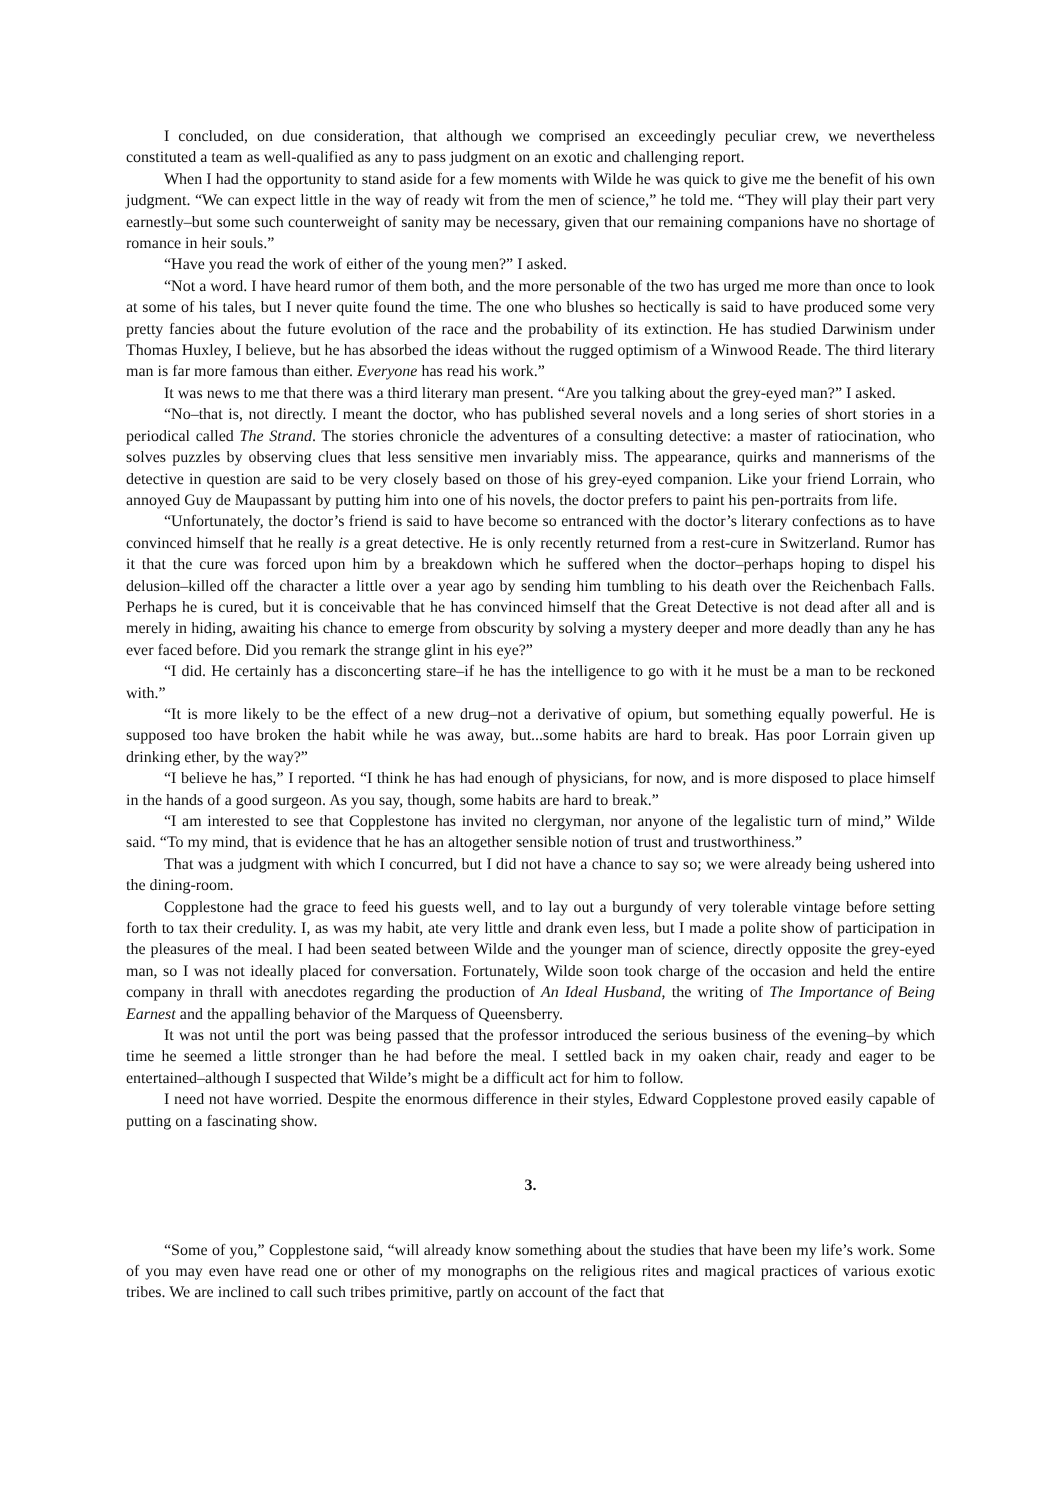I concluded, on due consideration, that although we comprised an exceedingly peculiar crew, we nevertheless constituted a team as well-qualified as any to pass judgment on an exotic and challenging report.
When I had the opportunity to stand aside for a few moments with Wilde he was quick to give me the benefit of his own judgment. “We can expect little in the way of ready wit from the men of science,” he told me. “They will play their part very earnestly–but some such counterweight of sanity may be necessary, given that our remaining companions have no shortage of romance in heir souls.”
“Have you read the work of either of the young men?” I asked.
“Not a word. I have heard rumor of them both, and the more personable of the two has urged me more than once to look at some of his tales, but I never quite found the time. The one who blushes so hectically is said to have produced some very pretty fancies about the future evolution of the race and the probability of its extinction. He has studied Darwinism under Thomas Huxley, I believe, but he has absorbed the ideas without the rugged optimism of a Winwood Reade. The third literary man is far more famous than either. Everyone has read his work.”
It was news to me that there was a third literary man present. “Are you talking about the grey-eyed man?” I asked.
“No–that is, not directly. I meant the doctor, who has published several novels and a long series of short stories in a periodical called The Strand. The stories chronicle the adventures of a consulting detective: a master of ratiocination, who solves puzzles by observing clues that less sensitive men invariably miss. The appearance, quirks and mannerisms of the detective in question are said to be very closely based on those of his grey-eyed companion. Like your friend Lorrain, who annoyed Guy de Maupassant by putting him into one of his novels, the doctor prefers to paint his pen-portraits from life.
“Unfortunately, the doctor’s friend is said to have become so entranced with the doctor’s literary confections as to have convinced himself that he really is a great detective. He is only recently returned from a rest-cure in Switzerland. Rumor has it that the cure was forced upon him by a breakdown which he suffered when the doctor–perhaps hoping to dispel his delusion–killed off the character a little over a year ago by sending him tumbling to his death over the Reichenbach Falls. Perhaps he is cured, but it is conceivable that he has convinced himself that the Great Detective is not dead after all and is merely in hiding, awaiting his chance to emerge from obscurity by solving a mystery deeper and more deadly than any he has ever faced before. Did you remark the strange glint in his eye?”
“I did. He certainly has a disconcerting stare–if he has the intelligence to go with it he must be a man to be reckoned with.”
“It is more likely to be the effect of a new drug–not a derivative of opium, but something equally powerful. He is supposed too have broken the habit while he was away, but...some habits are hard to break. Has poor Lorrain given up drinking ether, by the way?”
“I believe he has,” I reported. “I think he has had enough of physicians, for now, and is more disposed to place himself in the hands of a good surgeon. As you say, though, some habits are hard to break.”
“I am interested to see that Copplestone has invited no clergyman, nor anyone of the legalistic turn of mind,” Wilde said. “To my mind, that is evidence that he has an altogether sensible notion of trust and trustworthiness.”
That was a judgment with which I concurred, but I did not have a chance to say so; we were already being ushered into the dining-room.
Copplestone had the grace to feed his guests well, and to lay out a burgundy of very tolerable vintage before setting forth to tax their credulity. I, as was my habit, ate very little and drank even less, but I made a polite show of participation in the pleasures of the meal. I had been seated between Wilde and the younger man of science, directly opposite the grey-eyed man, so I was not ideally placed for conversation. Fortunately, Wilde soon took charge of the occasion and held the entire company in thrall with anecdotes regarding the production of An Ideal Husband, the writing of The Importance of Being Earnest and the appalling behavior of the Marquess of Queensberry.
It was not until the port was being passed that the professor introduced the serious business of the evening–by which time he seemed a little stronger than he had before the meal. I settled back in my oaken chair, ready and eager to be entertained–although I suspected that Wilde’s might be a difficult act for him to follow.
I need not have worried. Despite the enormous difference in their styles, Edward Copplestone proved easily capable of putting on a fascinating show.
3.
“Some of you,” Copplestone said, “will already know something about the studies that have been my life’s work. Some of you may even have read one or other of my monographs on the religious rites and magical practices of various exotic tribes. We are inclined to call such tribes primitive, partly on account of the fact that